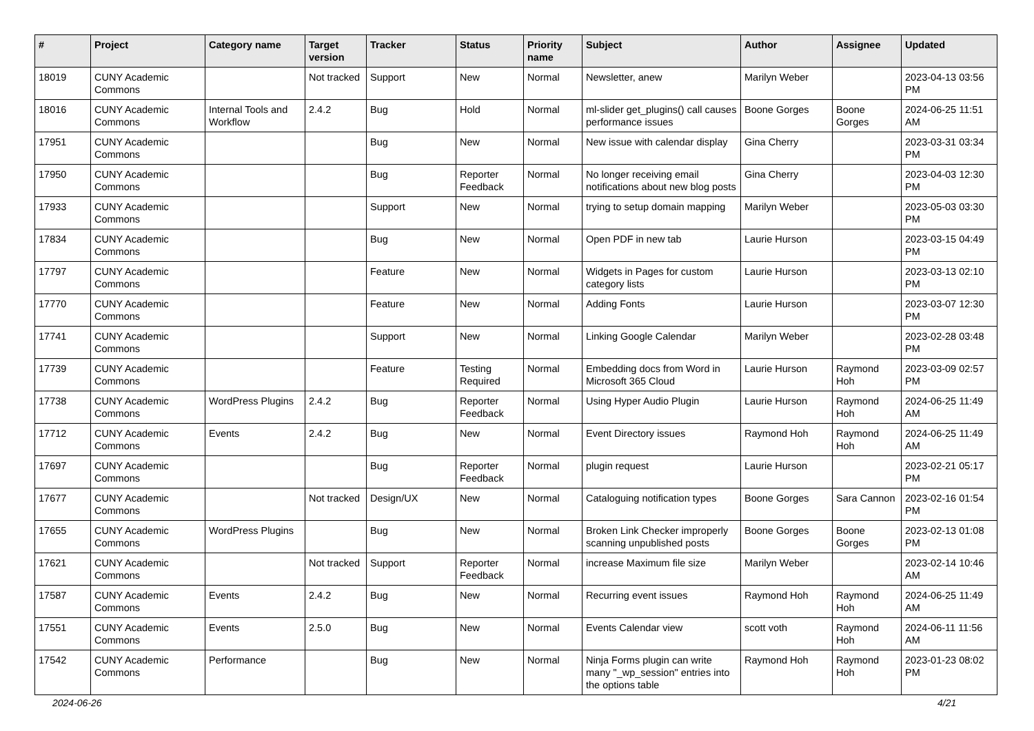| # | Project | Category name | Target version | Tracker | Status | Priority name | Subject | Author | Assignee | Updated |
| --- | --- | --- | --- | --- | --- | --- | --- | --- | --- | --- |
| 18019 | CUNY Academic Commons | | Not tracked | Support | New | Normal | Newsletter, anew | Marilyn Weber | | 2023-04-13 03:56 PM |
| 18016 | CUNY Academic Commons | Internal Tools and Workflow | 2.4.2 | Bug | Hold | Normal | ml-slider get_plugins() call causes performance issues | Boone Gorges | Boone Gorges | 2024-06-25 11:51 AM |
| 17951 | CUNY Academic Commons | | | Bug | New | Normal | New issue with calendar display | Gina Cherry | | 2023-03-31 03:34 PM |
| 17950 | CUNY Academic Commons | | | Bug | Reporter Feedback | Normal | No longer receiving email notifications about new blog posts | Gina Cherry | | 2023-04-03 12:30 PM |
| 17933 | CUNY Academic Commons | | | Support | New | Normal | trying to setup domain mapping | Marilyn Weber | | 2023-05-03 03:30 PM |
| 17834 | CUNY Academic Commons | | | Bug | New | Normal | Open PDF in new tab | Laurie Hurson | | 2023-03-15 04:49 PM |
| 17797 | CUNY Academic Commons | | | Feature | New | Normal | Widgets in Pages for custom category lists | Laurie Hurson | | 2023-03-13 02:10 PM |
| 17770 | CUNY Academic Commons | | | Feature | New | Normal | Adding Fonts | Laurie Hurson | | 2023-03-07 12:30 PM |
| 17741 | CUNY Academic Commons | | | Support | New | Normal | Linking Google Calendar | Marilyn Weber | | 2023-02-28 03:48 PM |
| 17739 | CUNY Academic Commons | | | Feature | Testing Required | Normal | Embedding docs from Word in Microsoft 365 Cloud | Laurie Hurson | Raymond Hoh | 2023-03-09 02:57 PM |
| 17738 | CUNY Academic Commons | WordPress Plugins | 2.4.2 | Bug | Reporter Feedback | Normal | Using Hyper Audio Plugin | Laurie Hurson | Raymond Hoh | 2024-06-25 11:49 AM |
| 17712 | CUNY Academic Commons | Events | 2.4.2 | Bug | New | Normal | Event Directory issues | Raymond Hoh | Raymond Hoh | 2024-06-25 11:49 AM |
| 17697 | CUNY Academic Commons | | | Bug | Reporter Feedback | Normal | plugin request | Laurie Hurson | | 2023-02-21 05:17 PM |
| 17677 | CUNY Academic Commons | | Not tracked | Design/UX | New | Normal | Cataloguing notification types | Boone Gorges | Sara Cannon | 2023-02-16 01:54 PM |
| 17655 | CUNY Academic Commons | WordPress Plugins | | Bug | New | Normal | Broken Link Checker improperly scanning unpublished posts | Boone Gorges | Boone Gorges | 2023-02-13 01:08 PM |
| 17621 | CUNY Academic Commons | | Not tracked | Support | Reporter Feedback | Normal | increase Maximum file size | Marilyn Weber | | 2023-02-14 10:46 AM |
| 17587 | CUNY Academic Commons | Events | 2.4.2 | Bug | New | Normal | Recurring event issues | Raymond Hoh | Raymond Hoh | 2024-06-25 11:49 AM |
| 17551 | CUNY Academic Commons | Events | 2.5.0 | Bug | New | Normal | Events Calendar view | scott voth | Raymond Hoh | 2024-06-11 11:56 AM |
| 17542 | CUNY Academic Commons | Performance | | Bug | New | Normal | Ninja Forms plugin can write many "_wp_session" entries into the options table | Raymond Hoh | Raymond Hoh | 2023-01-23 08:02 PM |
2024-06-26 4/21